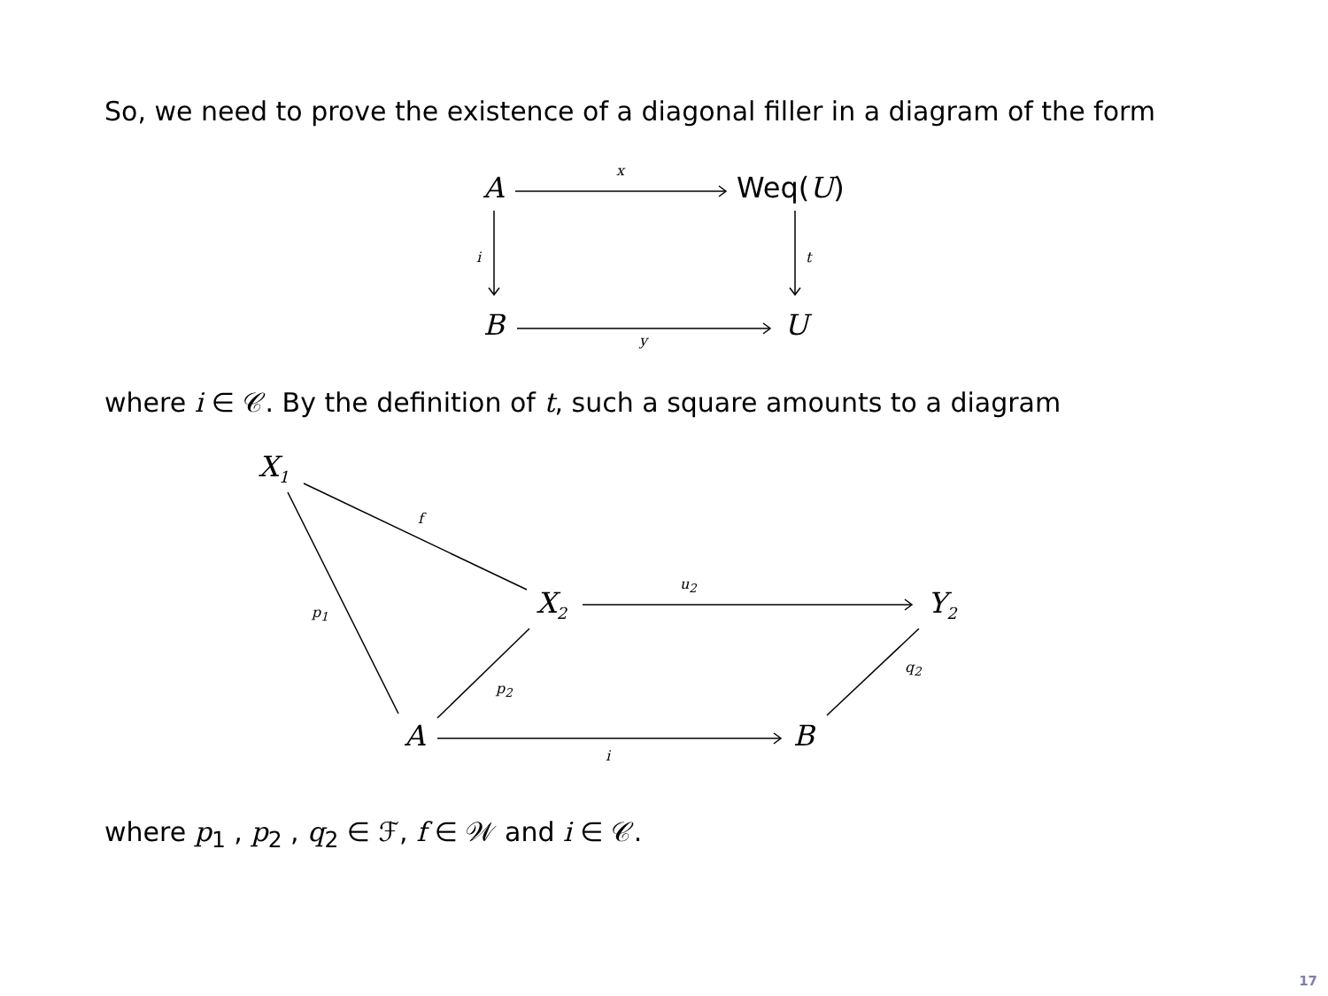So, we need to prove the existence of a diagonal filler in a diagram of the form
A
x
Weq(U)
i t
B U y
where i ∈ 𝒞. By the definition of t, such a square amounts to a diagram
X<sub>1</sub>
f
p<sub>1</sub> X<sub>2</sub>
u<sub>2</sub>
Y<sub>2</sub>
p<sub>2</sub>
q<sub>2</sub>
A B
i
where p<sub>1</sub> , p<sub>2</sub> , q<sub>2</sub> ∈ ℱ, f ∈ 𝒲 and i ∈ 𝒞.
17